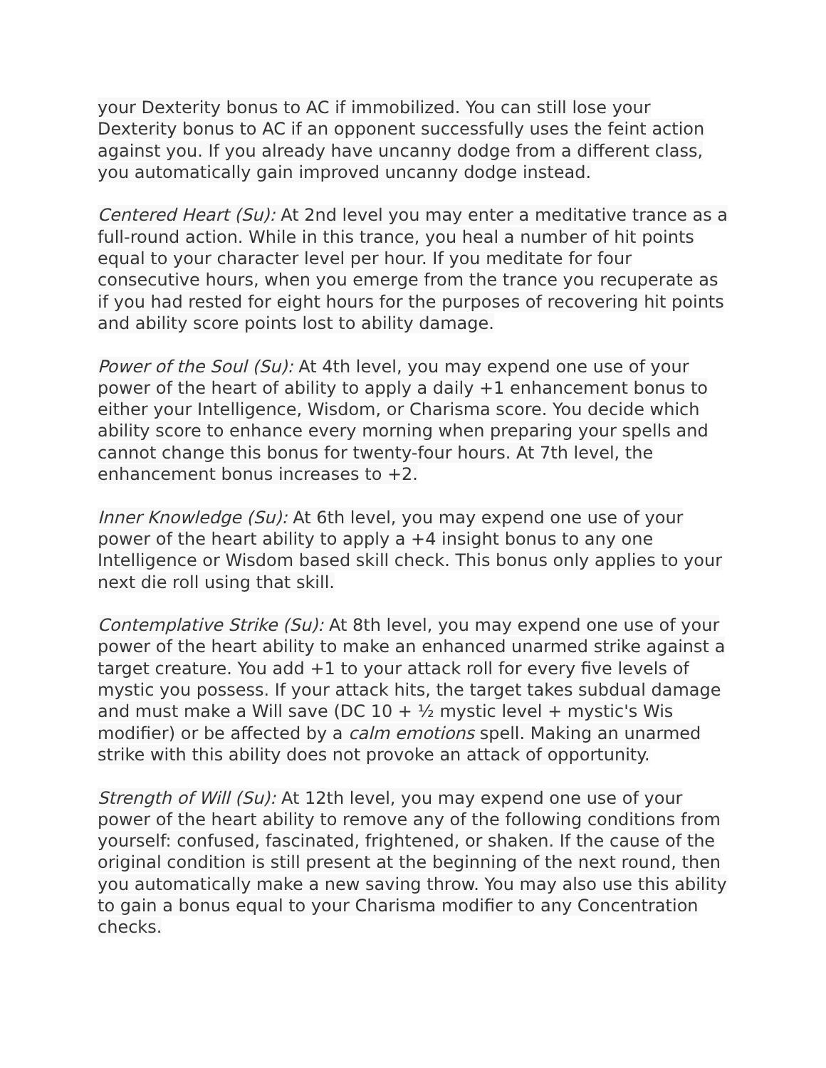your Dexterity bonus to AC if immobilized. You can still lose your Dexterity bonus to AC if an opponent successfully uses the feint action against you. If you already have uncanny dodge from a different class, you automatically gain improved uncanny dodge instead.
Centered Heart (Su): At 2nd level you may enter a meditative trance as a full-round action. While in this trance, you heal a number of hit points equal to your character level per hour. If you meditate for four consecutive hours, when you emerge from the trance you recuperate as if you had rested for eight hours for the purposes of recovering hit points and ability score points lost to ability damage.
Power of the Soul (Su): At 4th level, you may expend one use of your power of the heart of ability to apply a daily +1 enhancement bonus to either your Intelligence, Wisdom, or Charisma score. You decide which ability score to enhance every morning when preparing your spells and cannot change this bonus for twenty-four hours. At 7th level, the enhancement bonus increases to +2.
Inner Knowledge (Su): At 6th level, you may expend one use of your power of the heart ability to apply a +4 insight bonus to any one Intelligence or Wisdom based skill check. This bonus only applies to your next die roll using that skill.
Contemplative Strike (Su): At 8th level, you may expend one use of your power of the heart ability to make an enhanced unarmed strike against a target creature. You add +1 to your attack roll for every five levels of mystic you possess. If your attack hits, the target takes subdual damage and must make a Will save (DC 10 + ½ mystic level + mystic's Wis modifier) or be affected by a calm emotions spell. Making an unarmed strike with this ability does not provoke an attack of opportunity.
Strength of Will (Su): At 12th level, you may expend one use of your power of the heart ability to remove any of the following conditions from yourself: confused, fascinated, frightened, or shaken. If the cause of the original condition is still present at the beginning of the next round, then you automatically make a new saving throw. You may also use this ability to gain a bonus equal to your Charisma modifier to any Concentration checks.